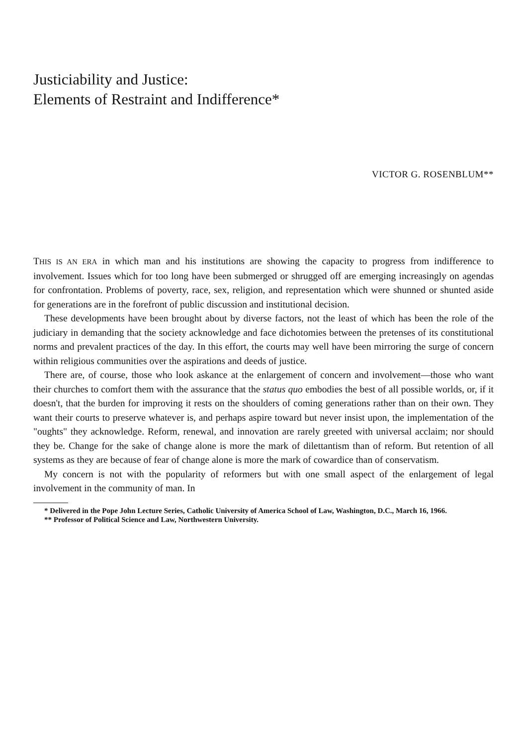Justiciability and Justice:
Elements of Restraint and Indifference*
VICTOR G. ROSENBLUM**
THIS IS AN ERA in which man and his institutions are showing the capacity to progress from indifference to involvement. Issues which for too long have been submerged or shrugged off are emerging increasingly on agendas for confrontation. Problems of poverty, race, sex, religion, and representation which were shunned or shunted aside for generations are in the forefront of public discussion and institutional decision.
These developments have been brought about by diverse factors, not the least of which has been the role of the judiciary in demanding that the society acknowledge and face dichotomies between the pretenses of its constitutional norms and prevalent practices of the day. In this effort, the courts may well have been mirroring the surge of concern within religious communities over the aspirations and deeds of justice.
There are, of course, those who look askance at the enlargement of concern and involvement—those who want their churches to comfort them with the assurance that the status quo embodies the best of all possible worlds, or, if it doesn't, that the burden for improving it rests on the shoulders of coming generations rather than on their own. They want their courts to preserve whatever is, and perhaps aspire toward but never insist upon, the implementation of the "oughts" they acknowledge. Reform, renewal, and innovation are rarely greeted with universal acclaim; nor should they be. Change for the sake of change alone is more the mark of dilettantism than of reform. But retention of all systems as they are because of fear of change alone is more the mark of cowardice than of conservatism.
My concern is not with the popularity of reformers but with one small aspect of the enlargement of legal involvement in the community of man. In
* Delivered in the Pope John Lecture Series, Catholic University of America School of Law, Washington, D.C., March 16, 1966.
** Professor of Political Science and Law, Northwestern University.